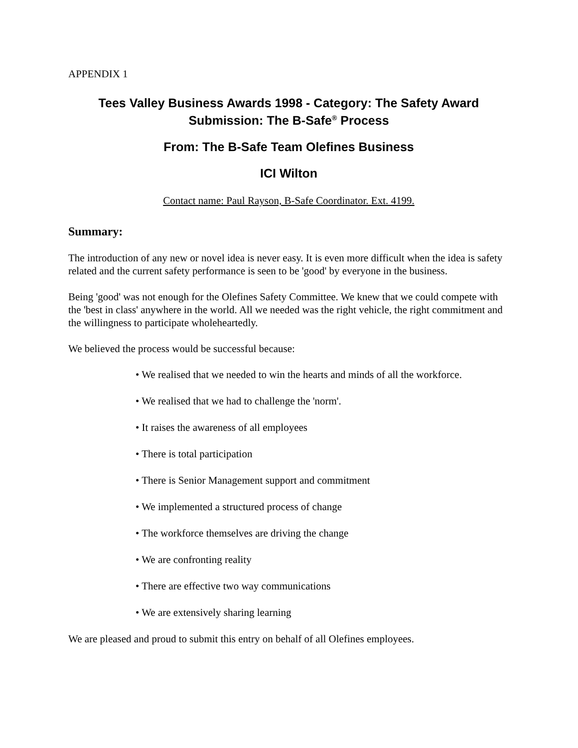APPENDIX 1
Tees Valley Business Awards 1998 - Category: The Safety Award
Submission: The B-Safe<sup>®</sup> Process
From: The B-Safe Team Olefines Business
ICI Wilton
Contact name: Paul Rayson, B-Safe Coordinator. Ext. 4199.
Summary:
The introduction of any new or novel idea is never easy. It is even more difficult when the idea is safety related and the current safety performance is seen to be 'good' by everyone in the business.
Being 'good' was not enough for the Olefines Safety Committee. We knew that we could compete with the 'best in class' anywhere in the world. All we needed was the right vehicle, the right commitment and the willingness to participate wholeheartedly.
We believed the process would be successful because:
• We realised that we needed to win the hearts and minds of all the workforce.
• We realised that we had to challenge the 'norm'.
• It raises the awareness of all employees
• There is total participation
• There is Senior Management support and commitment
• We implemented a structured process of change
• The workforce themselves are driving the change
• We are confronting reality
• There are effective two way communications
• We are extensively sharing learning
We are pleased and proud to submit this entry on behalf of all Olefines employees.